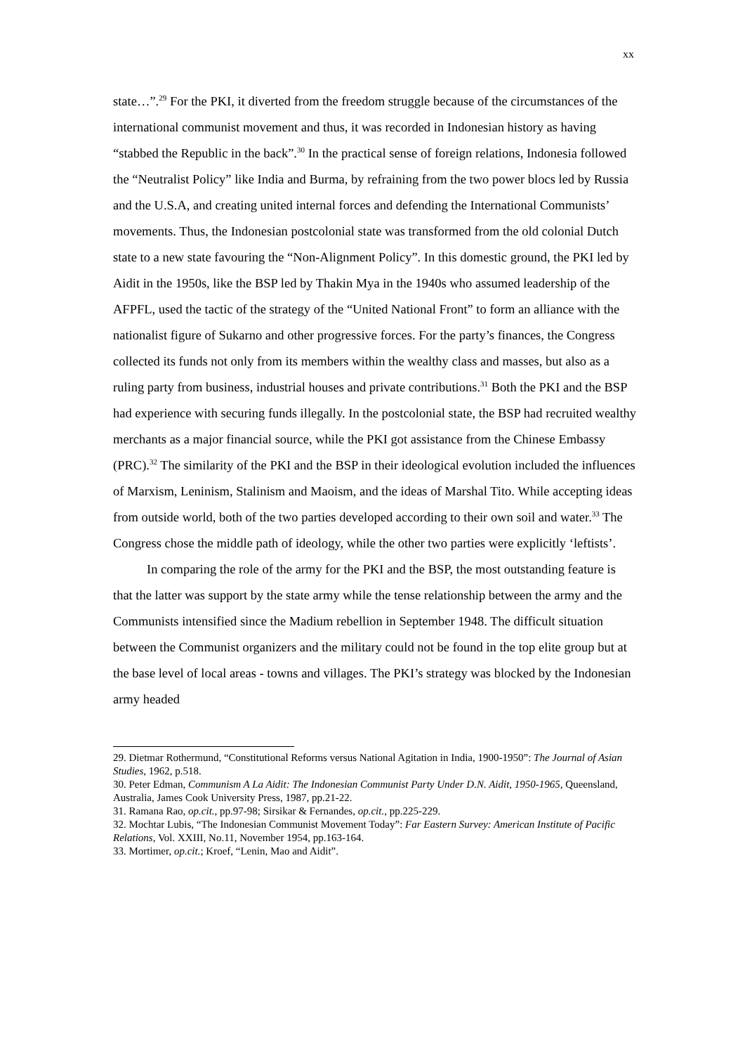xx
state…”.<sup>29</sup> For the PKI, it diverted from the freedom struggle because of the circumstances of the international communist movement and thus, it was recorded in Indonesian history as having “stabbed the Republic in the back”.<sup>30</sup> In the practical sense of foreign relations, Indonesia followed the “Neutralist Policy” like India and Burma, by refraining from the two power blocs led by Russia and the U.S.A, and creating united internal forces and defending the International Communists’ movements. Thus, the Indonesian postcolonial state was transformed from the old colonial Dutch state to a new state favouring the “Non-Alignment Policy”. In this domestic ground, the PKI led by Aidit in the 1950s, like the BSP led by Thakin Mya in the 1940s who assumed leadership of the AFPFL, used the tactic of the strategy of the “United National Front” to form an alliance with the nationalist figure of Sukarno and other progressive forces. For the party’s finances, the Congress collected its funds not only from its members within the wealthy class and masses, but also as a ruling party from business, industrial houses and private contributions.<sup>31</sup> Both the PKI and the BSP had experience with securing funds illegally. In the postcolonial state, the BSP had recruited wealthy merchants as a major financial source, while the PKI got assistance from the Chinese Embassy (PRC).<sup>32</sup> The similarity of the PKI and the BSP in their ideological evolution included the influences of Marxism, Leninism, Stalinism and Maoism, and the ideas of Marshal Tito. While accepting ideas from outside world, both of the two parties developed according to their own soil and water.<sup>33</sup> The Congress chose the middle path of ideology, while the other two parties were explicitly ‘leftists’.
In comparing the role of the army for the PKI and the BSP, the most outstanding feature is that the latter was support by the state army while the tense relationship between the army and the Communists intensified since the Madium rebellion in September 1948. The difficult situation between the Communist organizers and the military could not be found in the top elite group but at the base level of local areas - towns and villages. The PKI’s strategy was blocked by the Indonesian army headed
29. Dietmar Rothermund, “Constitutional Reforms versus National Agitation in India, 1900-1950”: The Journal of Asian Studies, 1962, p.518.
30. Peter Edman, Communism A La Aidit: The Indonesian Communist Party Under D.N. Aidit, 1950-1965, Queensland, Australia, James Cook University Press, 1987, pp.21-22.
31. Ramana Rao, op.cit., pp.97-98; Sirsikar & Fernandes, op.cit., pp.225-229.
32. Mochtar Lubis, “The Indonesian Communist Movement Today”: Far Eastern Survey: American Institute of Pacific Relations, Vol. XXIII, No.11, November 1954, pp.163-164.
33. Mortimer, op.cit.; Kroef, “Lenin, Mao and Aidit”.